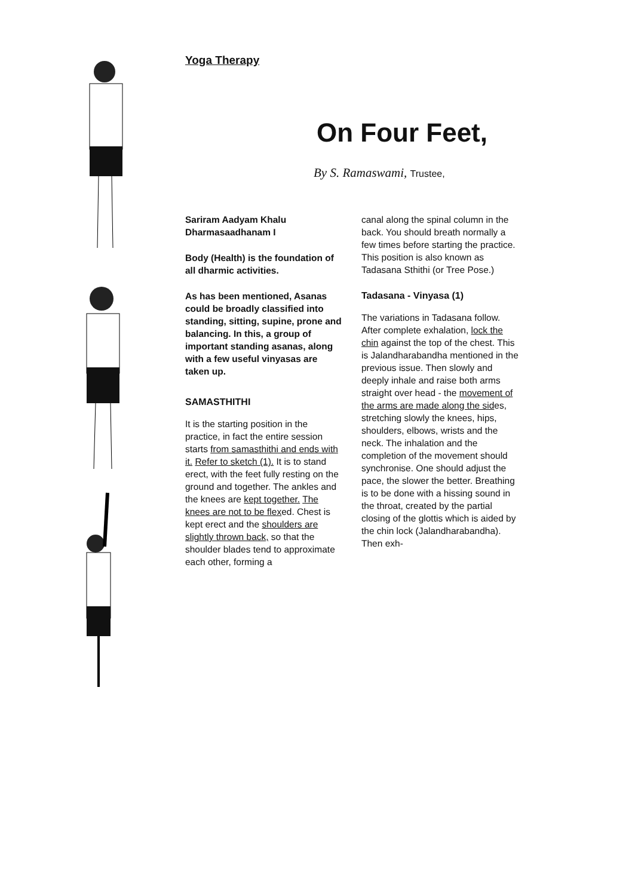Yoga Therapy
On Four Feet,
By S. Ramaswami, Trustee,
Sariram Aadyam Khalu Dharmasaadhanam I
Body (Health) is the foundation of all dharmic activities.
As has been mentioned, Asanas could be broadly classified into standing, sitting, supine, prone and balancing. In this, a group of important standing asanas, along with a few useful vinyasas are taken up.
SAMASTHITHI
It is the starting position in the practice, in fact the entire session starts from samasthithi and ends with it. Refer to sketch (1). It is to stand erect, with the feet fully resting on the ground and together. The ankles and the knees are kept together. The knees are not to be flexed. Chest is kept erect and the shoulders are slightly thrown back, so that the shoulder blades tend to approximate each other, forming a
canal along the spinal column in the back. You should breath normally a few times before starting the practice. This position is also known as Tadasana Sthithi (or Tree Pose.)
Tadasana - Vinyasa (1)
The variations in Tadasana follow. After complete exhalation, lock the chin against the top of the chest. This is Jalandharabandha mentioned in the previous issue. Then slowly and deeply inhale and raise both arms straight over head - the movement of the arms are made along the sides, stretching slowly the knees, hips, shoulders, elbows, wrists and the neck. The inhalation and the completion of the movement should synchronise. One should adjust the pace, the slower the better. Breathing is to be done with a hissing sound in the throat, created by the partial closing of the glottis which is aided by the chin lock (Jalandharabandha). Then exh-